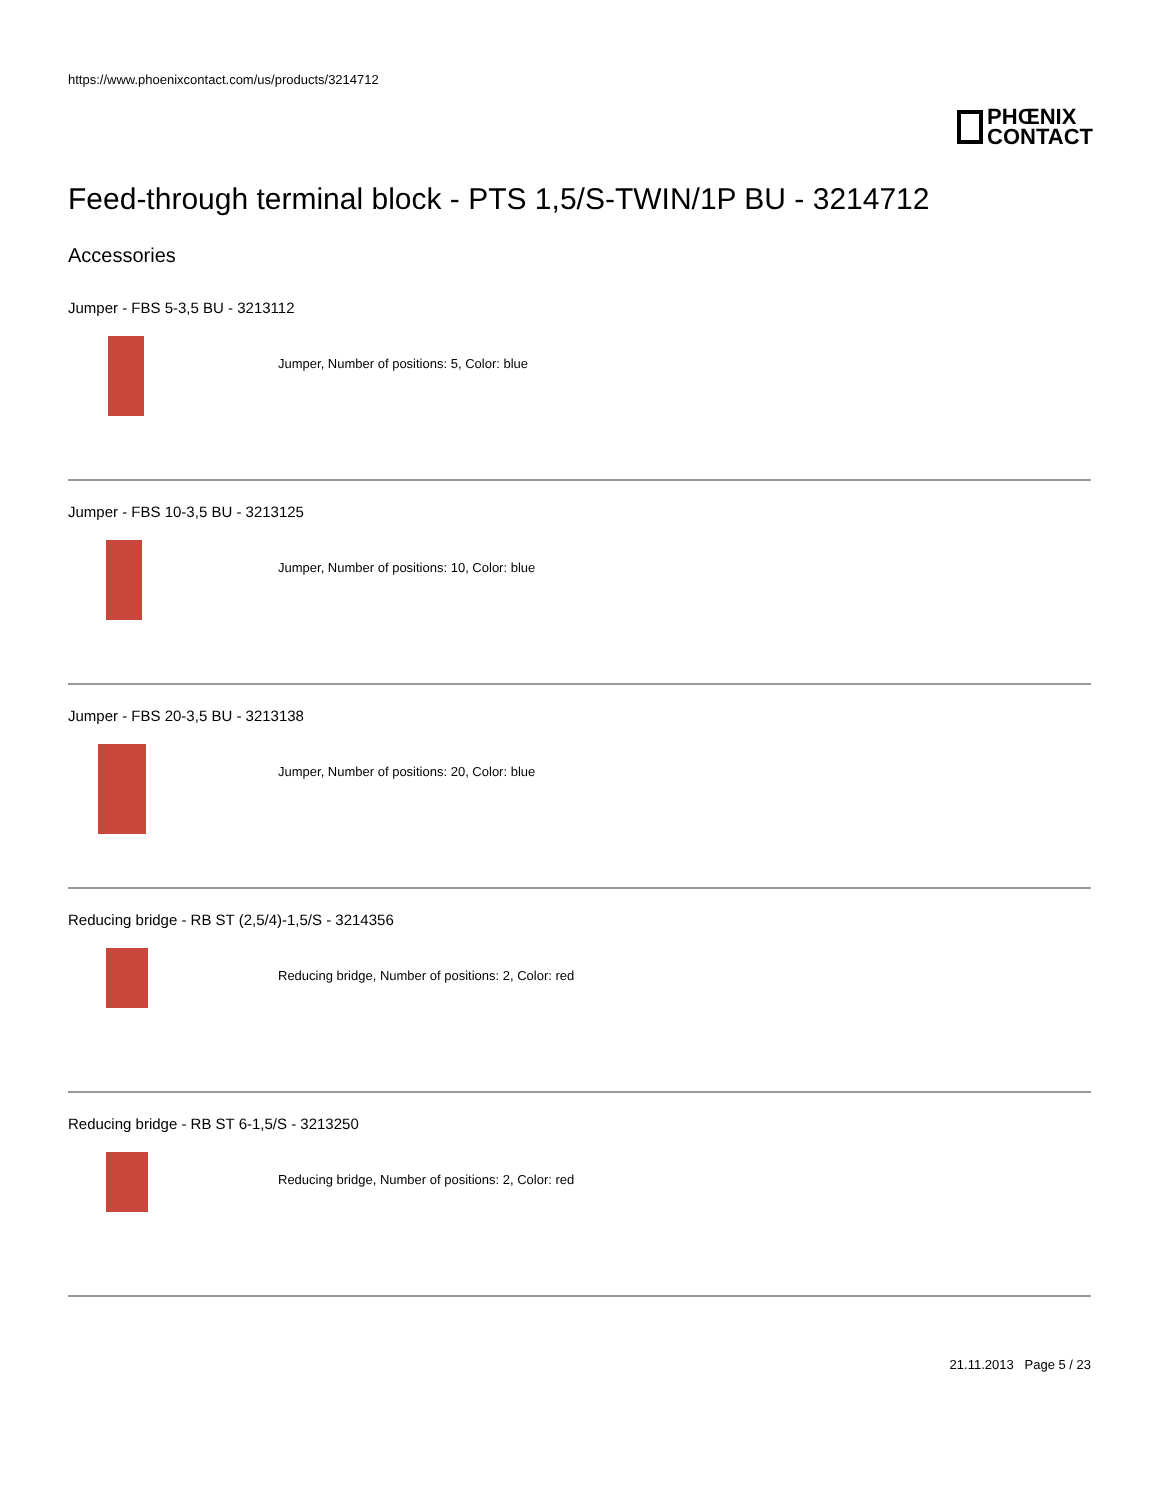https://www.phoenixcontact.com/us/products/3214712
PHŒNIX
CONTACT
Feed-through terminal block - PTS 1,5/S-TWIN/1P BU - 3214712
Accessories
Jumper - FBS 5-3,5 BU - 3213112
Jumper, Number of positions: 5, Color: blue
Jumper - FBS 10-3,5 BU - 3213125
Jumper, Number of positions: 10, Color: blue
Jumper - FBS 20-3,5 BU - 3213138
Jumper, Number of positions: 20, Color: blue
Reducing bridge - RB ST (2,5/4)-1,5/S - 3214356
Reducing bridge, Number of positions: 2, Color: red
Reducing bridge - RB ST 6-1,5/S - 3213250
Reducing bridge, Number of positions: 2, Color: red
21.11.2013 Page 5 / 23